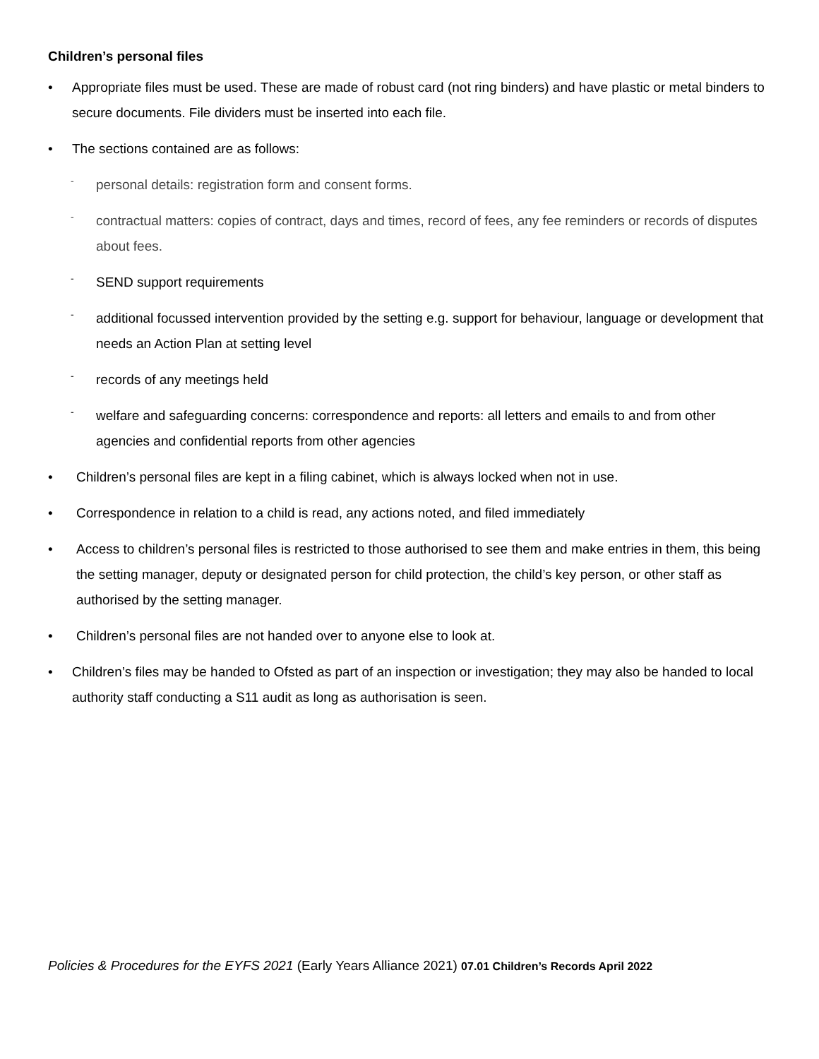Children’s personal files
• Appropriate files must be used. These are made of robust card (not ring binders) and have plastic or metal binders to secure documents. File dividers must be inserted into each file.
• The sections contained are as follows:
- personal details: registration form and consent forms.
- contractual matters: copies of contract, days and times, record of fees, any fee reminders or records of disputes about fees.
- SEND support requirements
- additional focussed intervention provided by the setting e.g. support for behaviour, language or development that needs an Action Plan at setting level
- records of any meetings held
- welfare and safeguarding concerns: correspondence and reports: all letters and emails to and from other agencies and confidential reports from other agencies
• Children’s personal files are kept in a filing cabinet, which is always locked when not in use.
• Correspondence in relation to a child is read, any actions noted, and filed immediately
• Access to children’s personal files is restricted to those authorised to see them and make entries in them, this being the setting manager, deputy or designated person for child protection, the child’s key person, or other staff as authorised by the setting manager.
• Children’s personal files are not handed over to anyone else to look at.
• Children’s files may be handed to Ofsted as part of an inspection or investigation; they may also be handed to local authority staff conducting a S11 audit as long as authorisation is seen.
Policies & Procedures for the EYFS 2021 (Early Years Alliance 2021) 07.01 Children’s Records April 2022